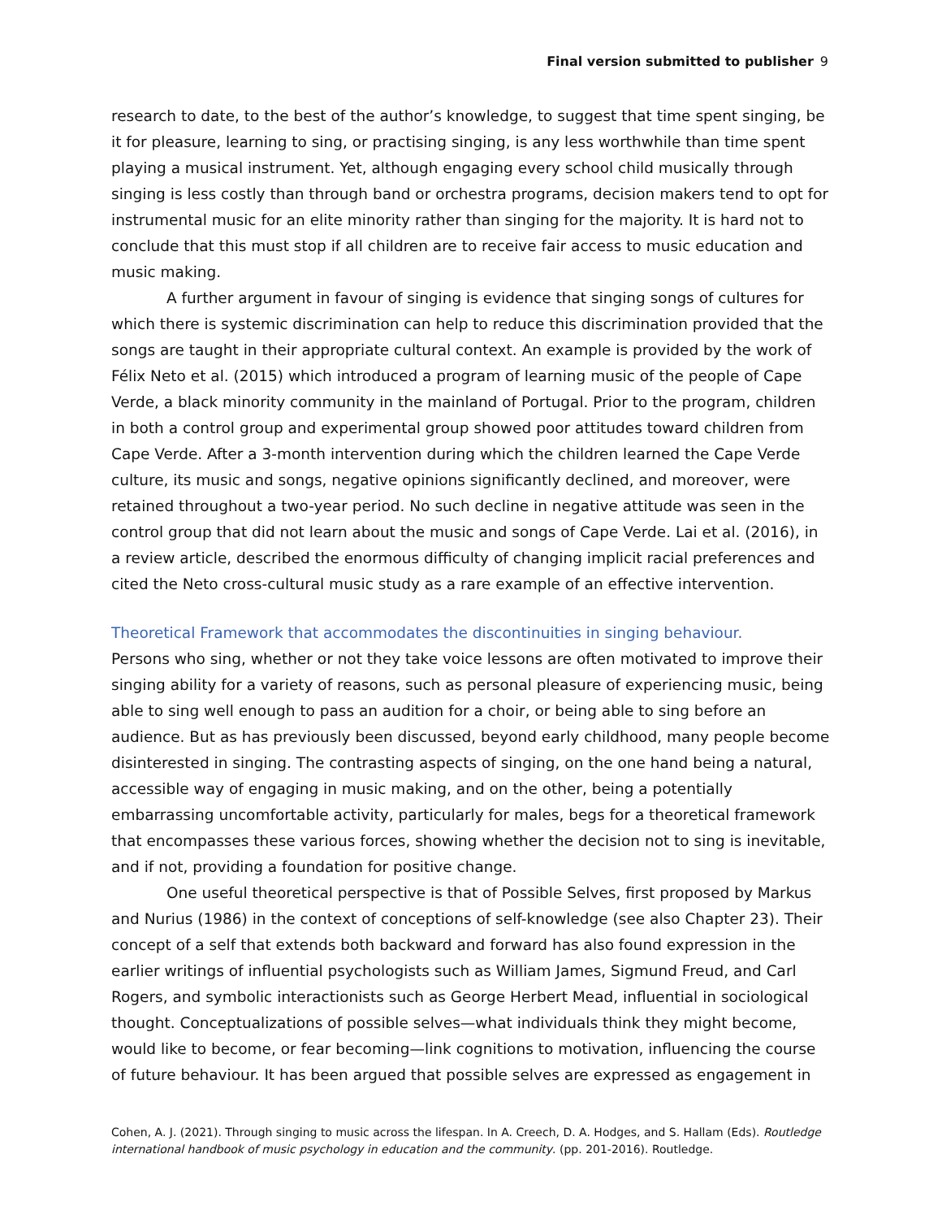Final version submitted to publisher 9
research to date, to the best of the author’s knowledge, to suggest that time spent singing, be it for pleasure, learning to sing, or practising singing, is any less worthwhile than time spent playing a musical instrument. Yet, although engaging every school child musically through singing is less costly than through band or orchestra programs, decision makers tend to opt for instrumental music for an elite minority rather than singing for the majority. It is hard not to conclude that this must stop if all children are to receive fair access to music education and music making.
A further argument in favour of singing is evidence that singing songs of cultures for which there is systemic discrimination can help to reduce this discrimination provided that the songs are taught in their appropriate cultural context. An example is provided by the work of Félix Neto et al. (2015) which introduced a program of learning music of the people of Cape Verde, a black minority community in the mainland of Portugal. Prior to the program, children in both a control group and experimental group showed poor attitudes toward children from Cape Verde. After a 3-month intervention during which the children learned the Cape Verde culture, its music and songs, negative opinions significantly declined, and moreover, were retained throughout a two-year period. No such decline in negative attitude was seen in the control group that did not learn about the music and songs of Cape Verde. Lai et al. (2016), in a review article, described the enormous difficulty of changing implicit racial preferences and cited the Neto cross-cultural music study as a rare example of an effective intervention.
Theoretical Framework that accommodates the discontinuities in singing behaviour.
Persons who sing, whether or not they take voice lessons are often motivated to improve their singing ability for a variety of reasons, such as personal pleasure of experiencing music, being able to sing well enough to pass an audition for a choir, or being able to sing before an audience. But as has previously been discussed, beyond early childhood, many people become disinterested in singing. The contrasting aspects of singing, on the one hand being a natural, accessible way of engaging in music making, and on the other, being a potentially embarrassing uncomfortable activity, particularly for males, begs for a theoretical framework that encompasses these various forces, showing whether the decision not to sing is inevitable, and if not, providing a foundation for positive change.
One useful theoretical perspective is that of Possible Selves, first proposed by Markus and Nurius (1986) in the context of conceptions of self-knowledge (see also Chapter 23). Their concept of a self that extends both backward and forward has also found expression in the earlier writings of influential psychologists such as William James, Sigmund Freud, and Carl Rogers, and symbolic interactionists such as George Herbert Mead, influential in sociological thought. Conceptualizations of possible selves—what individuals think they might become, would like to become, or fear becoming—link cognitions to motivation, influencing the course of future behaviour. It has been argued that possible selves are expressed as engagement in
Cohen, A. J. (2021). Through singing to music across the lifespan. In A. Creech, D. A. Hodges, and S. Hallam (Eds). Routledge international handbook of music psychology in education and the community. (pp. 201-2016). Routledge.